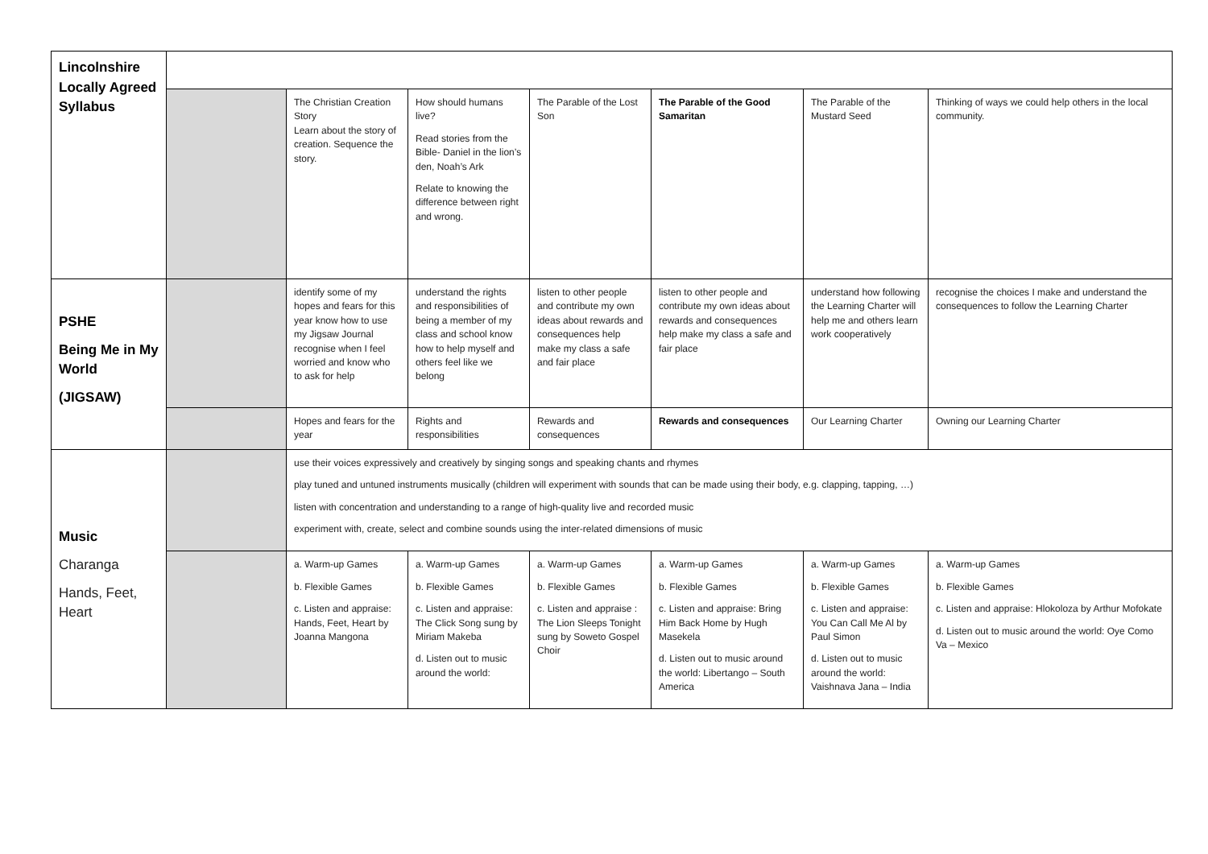| Lincolnshire Locally Agreed Syllabus | | | | | | | |
| | | The Christian Creation Story Learn about the story of creation. Sequence the story. | How should humans live? Read stories from the Bible- Daniel in the lion’s den, Noah’s Ark Relate to knowing the difference between right and wrong. | The Parable of the Lost Son | The Parable of the Good Samaritan | The Parable of the Mustard Seed | Thinking of ways we could help others in the local community. |
| PSHE Being Me in My World (JIGSAW) | | identify some of my hopes and fears for this year know how to use my Jigsaw Journal recognise when I feel worried and know who to ask for help | understand the rights and responsibilities of being a member of my class and school know how to help myself and others feel like we belong | listen to other people and contribute my own ideas about rewards and consequences help make my class a safe and fair place | listen to other people and contribute my own ideas about rewards and consequences help make my class a safe and fair place | understand how following the Learning Charter will help me and others learn work cooperatively | recognise the choices I make and understand the consequences to follow the Learning Charter |
| | | Hopes and fears for the year | Rights and responsibilities | Rewards and consequences | Rewards and consequences | Our Learning Charter | Owning our Learning Charter |
| Music Charanga Hands, Feet, Heart | | use their voices expressively and creatively by singing songs and speaking chants and rhymes play tuned and untuned instruments musically (children will experiment with sounds that can be made using their body, e.g. clapping, tapping, …) listen with concentration and understanding to a range of high-quality live and recorded music experiment with, create, select and combine sounds using the inter-related dimensions of music | | | | | |
| | | a. Warm-up Games b. Flexible Games c. Listen and appraise: Hands, Feet, Heart by Joanna Mangona | a. Warm-up Games b. Flexible Games c. Listen and appraise: The Click Song sung by Miriam Makeba d. Listen out to music around the world: | a. Warm-up Games b. Flexible Games c. Listen and appraise : The Lion Sleeps Tonight sung by Soweto Gospel Choir | a. Warm-up Games b. Flexible Games c. Listen and appraise: Bring Him Back Home by Hugh Masekela d. Listen out to music around the world: Libertango – South America | a. Warm-up Games b. Flexible Games c. Listen and appraise: You Can Call Me Al by Paul Simon d. Listen out to music around the world: Vaishnava Jana – India | a. Warm-up Games b. Flexible Games c. Listen and appraise: Hlokoloza by Arthur Mofokate d. Listen out to music around the world: Oye Como Va – Mexico |